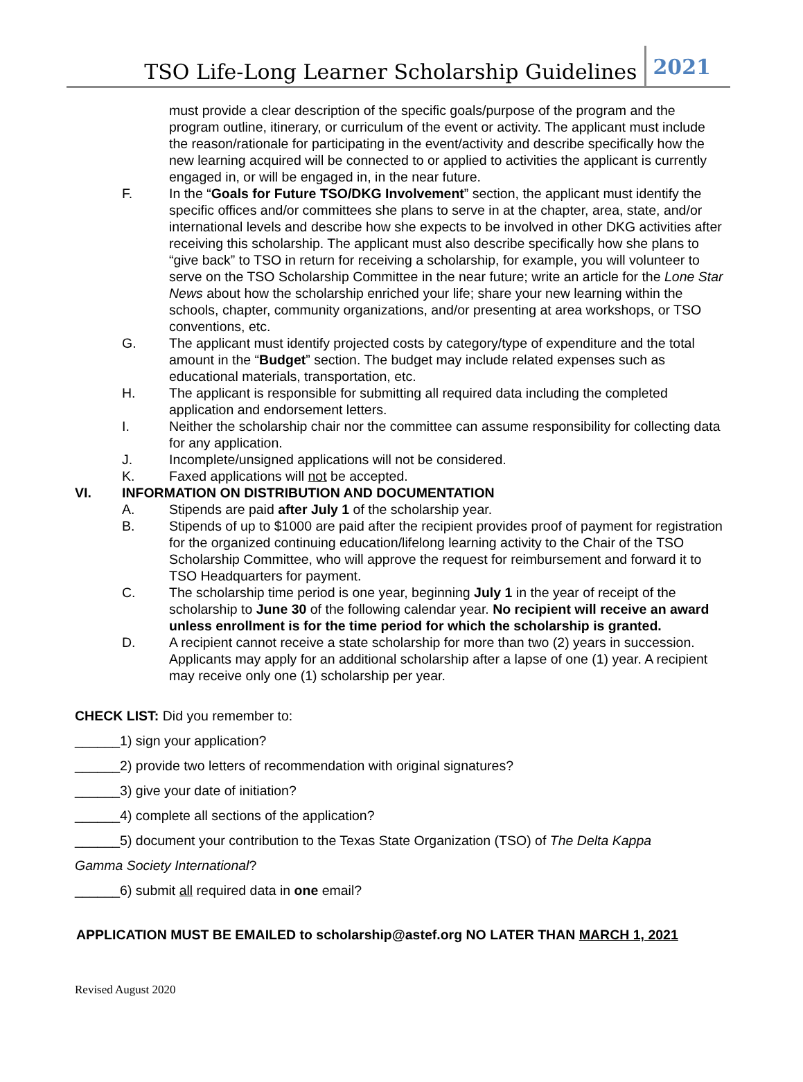TSO Life-Long Learner Scholarship Guidelines 2021
must provide a clear description of the specific goals/purpose of the program and the program outline, itinerary, or curriculum of the event or activity. The applicant must include the reason/rationale for participating in the event/activity and describe specifically how the new learning acquired will be connected to or applied to activities the applicant is currently engaged in, or will be engaged in, in the near future.
F. In the “Goals for Future TSO/DKG Involvement” section, the applicant must identify the specific offices and/or committees she plans to serve in at the chapter, area, state, and/or international levels and describe how she expects to be involved in other DKG activities after receiving this scholarship. The applicant must also describe specifically how she plans to “give back” to TSO in return for receiving a scholarship, for example, you will volunteer to serve on the TSO Scholarship Committee in the near future; write an article for the Lone Star News about how the scholarship enriched your life; share your new learning within the schools, chapter, community organizations, and/or presenting at area workshops, or TSO conventions, etc.
G. The applicant must identify projected costs by category/type of expenditure and the total amount in the “Budget” section. The budget may include related expenses such as educational materials, transportation, etc.
H. The applicant is responsible for submitting all required data including the completed application and endorsement letters.
I. Neither the scholarship chair nor the committee can assume responsibility for collecting data for any application.
J. Incomplete/unsigned applications will not be considered.
K. Faxed applications will not be accepted.
VI. INFORMATION ON DISTRIBUTION AND DOCUMENTATION
A. Stipends are paid after July 1 of the scholarship year.
B. Stipends of up to $1000 are paid after the recipient provides proof of payment for registration for the organized continuing education/lifelong learning activity to the Chair of the TSO Scholarship Committee, who will approve the request for reimbursement and forward it to TSO Headquarters for payment.
C. The scholarship time period is one year, beginning July 1 in the year of receipt of the scholarship to June 30 of the following calendar year. No recipient will receive an award unless enrollment is for the time period for which the scholarship is granted.
D. A recipient cannot receive a state scholarship for more than two (2) years in succession. Applicants may apply for an additional scholarship after a lapse of one (1) year. A recipient may receive only one (1) scholarship per year.
CHECK LIST: Did you remember to:
______1) sign your application?
______2) provide two letters of recommendation with original signatures?
______3) give your date of initiation?
______4) complete all sections of the application?
______5) document your contribution to the Texas State Organization (TSO) of The Delta Kappa
Gamma Society International?
______6) submit all required data in one email?
APPLICATION MUST BE EMAILED to scholarship@astef.org NO LATER THAN MARCH 1, 2021
Revised August 2020